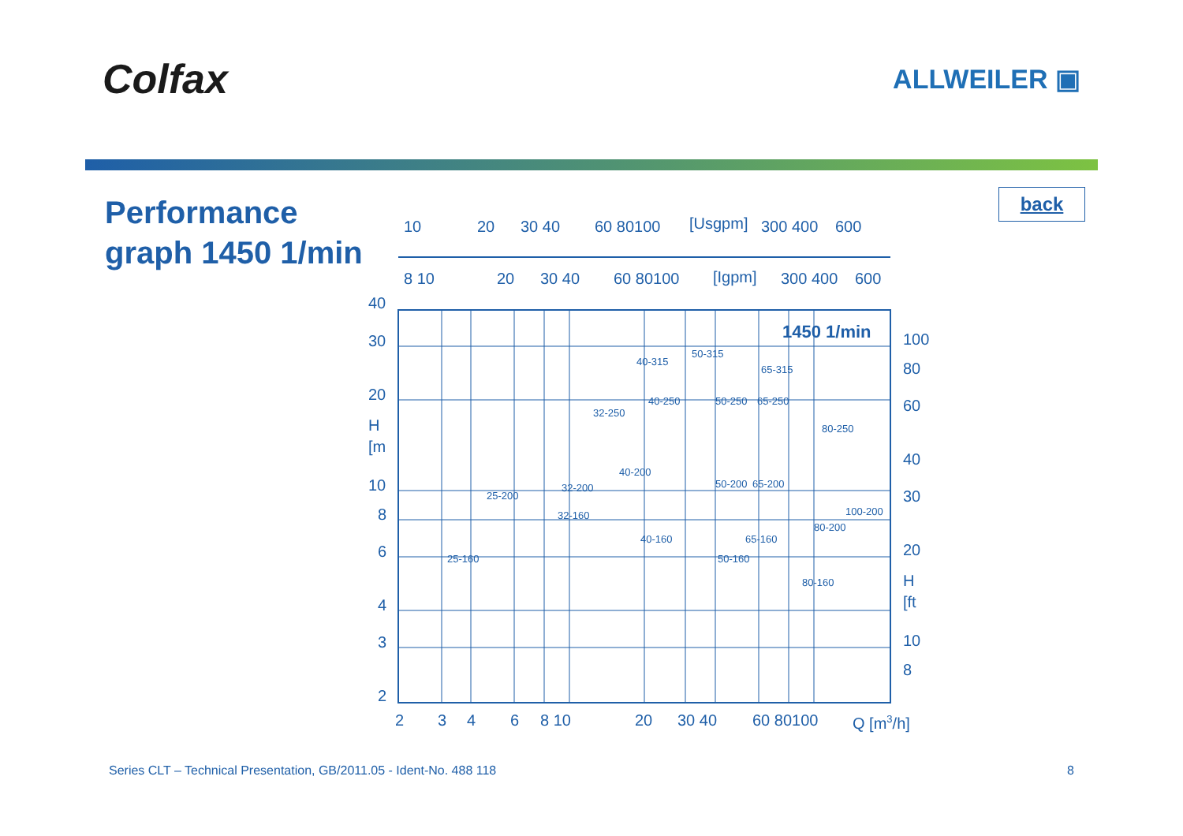Colfax
ALLWEILER ▣
Performance graph 1450 1/min
10
20
30 40
60 80100
[Usgpm]
300 400
600
8 10
20
30 40
60 80100
[Igpm]
300 400
600
40
30
20
H
[m
10
8
6
4
3
2
100
80
60
40
30
20
H
[ft
10
8
2
3
4
6
8 10
20
30 40
60 80100
Q [m3/h]
1450 1/min
40-315
50-315
65-315
32-250
40-250
50-250
65-250
80-250
40-200
32-200
50-200
65-200
25-200
32-160
100-200
80-200
40-160
65-160
50-160
25-160
80-160
back
Series CLT – Technical Presentation, GB/2011.05 - Ident-No. 488 118 8